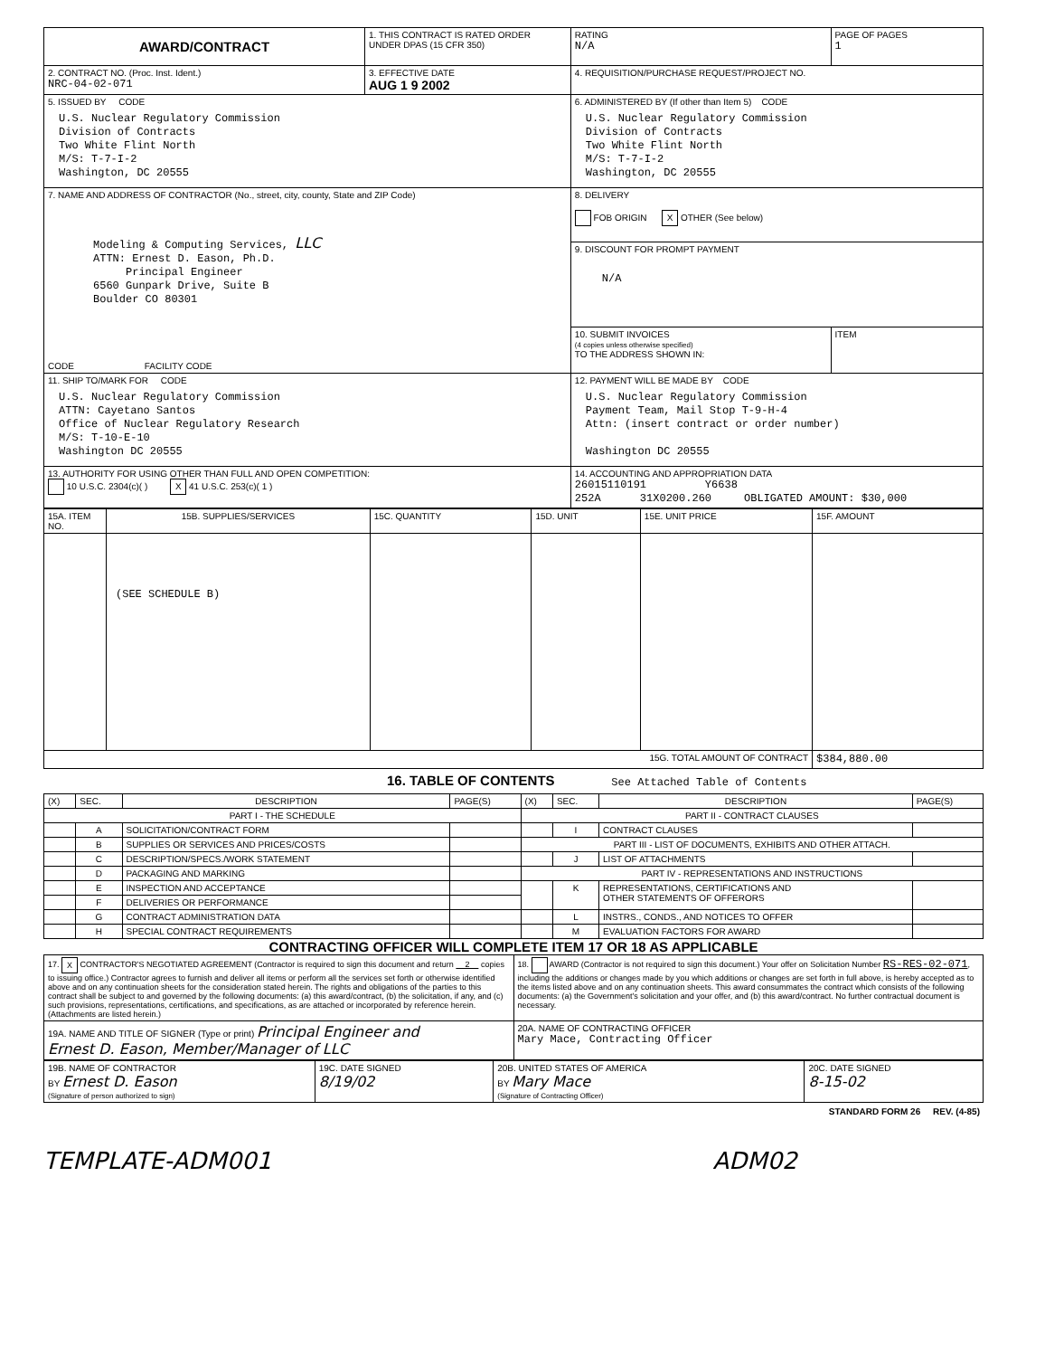| AWARD/CONTRACT | 1. THIS CONTRACT IS RATED ORDER UNDER DPAS (15 CFR 350) | | RATING N/A | PAGE OF PAGES 1 |
| 2. CONTRACT NO. (Proc. Inst. Ident.) NRC-04-02-071 | 3. EFFECTIVE DATE AUG 1 9 2002 | 4. REQUISITION/PURCHASE REQUEST/PROJECT NO. | | |
| 5. ISSUED BY CODE U.S. Nuclear Regulatory Commission Division of Contracts Two White Flint North M/S: T-7-I-2 Washington, DC 20555 | | 6. ADMINISTERED BY (If other than Item 5) CODE U.S. Nuclear Regulatory Commission Division of Contracts Two White Flint North M/S: T-7-I-2 Washington, DC 20555 | | |
| 7. NAME AND ADDRESS OF CONTRACTOR (No., street, city, county, State and ZIP Code) Modeling & Computing Services, LLC ATTN: Ernest D. Eason, Ph.D. Principal Engineer 6560 Gunpark Drive, Suite B Boulder CO 80301 CODE FACILITY CODE | | 8. DELIVERY FOB ORIGIN X OTHER (See below) | | |
| | | 9. DISCOUNT FOR PROMPT PAYMENT N/A | | |
| | | 10. SUBMIT INVOICES (4 copies unless otherwise specified) TO THE ADDRESS SHOWN IN: | | ITEM |
| 11. SHIP TO/MARK FOR CODE U.S. Nuclear Regulatory Commission ATTN: Cayetano Santos Office of Nuclear Regulatory Research M/S: T-10-E-10 Washington DC 20555 | | 12. PAYMENT WILL BE MADE BY CODE U.S. Nuclear Regulatory Commission Payment Team, Mail Stop T-9-H-4 Attn: (insert contract or order number) Washington DC 20555 | | |
| 13. AUTHORITY FOR USING OTHER THAN FULL AND OPEN COMPETITION: 10 U.S.C. 2304(c)( ) X 41 U.S.C. 253(c)( 1 ) | | 14. ACCOUNTING AND APPROPRIATION DATA 26015110191 Y6638 252A 31X0200.260 OBLIGATED AMOUNT: $30,000 | | |
| 15A. ITEM NO. | 15B. SUPPLIES/SERVICES | 15C. QUANTITY | 15D. UNIT | 15E. UNIT PRICE | 15F. AMOUNT |
| --- | --- | --- | --- | --- | --- |
| | (SEE SCHEDULE B) | | | | |
| 15G. TOTAL AMOUNT OF CONTRACT | | | | | $384,880.00 |
16. TABLE OF CONTENTS See Attached Table of Contents
| (X) | SEC. | DESCRIPTION | PAGE(S) | (X) | SEC. | DESCRIPTION | PAGE(S) |
| --- | --- | --- | --- | --- | --- | --- | --- |
| PART I - THE SCHEDULE | | | | PART II - CONTRACT CLAUSES | | | |
| | A | SOLICITATION/CONTRACT FORM | | | I | CONTRACT CLAUSES | |
| | B | SUPPLIES OR SERVICES AND PRICES/COSTS | | PART III - LIST OF DOCUMENTS, EXHIBITS AND OTHER ATTACH. | | | |
| | C | DESCRIPTION/SPECS./WORK STATEMENT | | | J | LIST OF ATTACHMENTS | |
| | D | PACKAGING AND MARKING | | PART IV - REPRESENTATIONS AND INSTRUCTIONS | | | |
| | E | INSPECTION AND ACCEPTANCE | | | K | REPRESENTATIONS, CERTIFICATIONS AND OTHER STATEMENTS OF OFFERORS | |
| | F | DELIVERIES OR PERFORMANCE | | | | | |
| | G | CONTRACT ADMINISTRATION DATA | | | L | INSTRS., CONDS., AND NOTICES TO OFFER | |
| | H | SPECIAL CONTRACT REQUIREMENTS | | | M | EVALUATION FACTORS FOR AWARD | |
CONTRACTING OFFICER WILL COMPLETE ITEM 17 OR 18 AS APPLICABLE
| 17. X CONTRACTOR'S NEGOTIATED AGREEMENT (Contractor is required to sign this document and return 2 copies to issuing office.) Contractor agrees to furnish and deliver all items or perform all the services set forth or otherwise identified above and on any continuation sheets for the consideration stated herein. The rights and obligations of the parties to this contract shall be subject to and governed by the following documents: (a) this award/contract, (b) the solicitation, if any, and (c) such provisions, representations, certifications, and specifications, as are attached or incorporated by reference herein. (Attachments are listed herein.) | 18. AWARD (Contractor is not required to sign this document.) Your offer on Solicitation Number RS-RES-02-071 , including the additions or changes made by you which additions or changes are set forth in full above, is hereby accepted as to the items listed above and on any continuation sheets. This award consummates the contract which consists of the following documents: (a) the Government's solicitation and your offer, and (b) this award/contract. No further contractual document is necessary. |
| 19A. NAME AND TITLE OF SIGNER (Type or print) Principal Engineer and Ernest D. Eason, Member/Manager of LLC | 20A. NAME OF CONTRACTING OFFICER Mary Mace, Contracting Officer |
| 19B. NAME OF CONTRACTOR BY Ernest D. Eason (Signature of person authorized to sign) | 19C. DATE SIGNED 8/19/02 | 20B. UNITED STATES OF AMERICA BY Mary Mace (Signature of Contracting Officer) | 20C. DATE SIGNED 8-15-02 |
STANDARD FORM 26 REV. (4-85)
TEMPLATE-ADM001 ADM02